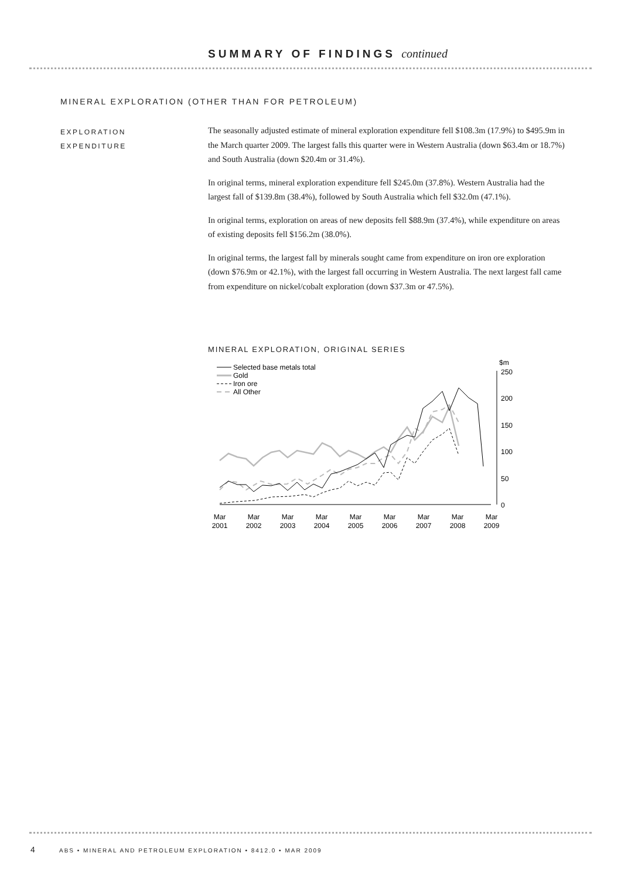SUMMARY OF FINDINGS continued
MINERAL EXPLORATION (OTHER THAN FOR PETROLEUM)
EXPLORATION
EXPENDITURE
The seasonally adjusted estimate of mineral exploration expenditure fell $108.3m (17.9%) to $495.9m in the March quarter 2009. The largest falls this quarter were in Western Australia (down $63.4m or 18.7%) and South Australia (down $20.4m or 31.4%).
In original terms, mineral exploration expenditure fell $245.0m (37.8%). Western Australia had the largest fall of $139.8m (38.4%), followed by South Australia which fell $32.0m (47.1%).
In original terms, exploration on areas of new deposits fell $88.9m (37.4%), while expenditure on areas of existing deposits fell $156.2m (38.0%).
In original terms, the largest fall by minerals sought came from expenditure on iron ore exploration (down $76.9m or 42.1%), with the largest fall occurring in Western Australia. The next largest fall came from expenditure on nickel/cobalt exploration (down $37.3m or 47.5%).
MINERAL EXPLORATION, ORIGINAL SERIES
Selected base metals total
Gold
Iron ore
All Other
$m
250
200
150
100
50
0
Mar
2001
Mar
2002
Mar
2003
Mar
2004
Mar
2005
Mar
2006
Mar
2007
Mar
2008
Mar
2009
4 ABS • MINERAL AND PETROLEUM EXPLORATION • 8412.0 • MAR 2009